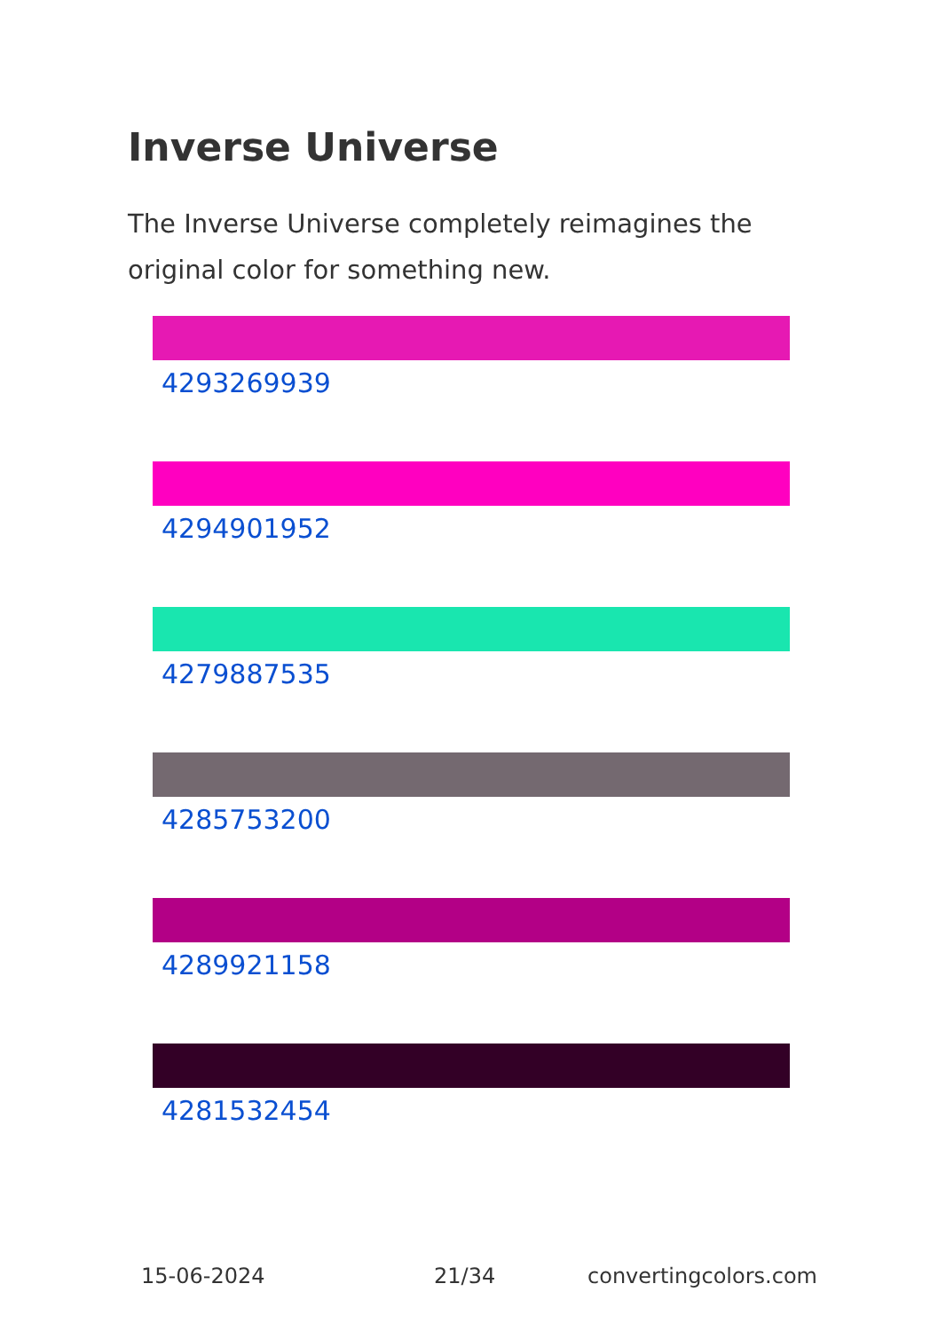Inverse Universe
The Inverse Universe completely reimagines the original color for something new.
4293269939
4294901952
4279887535
4285753200
4289921158
4281532454
15-06-2024 21/34 convertingcolors.com